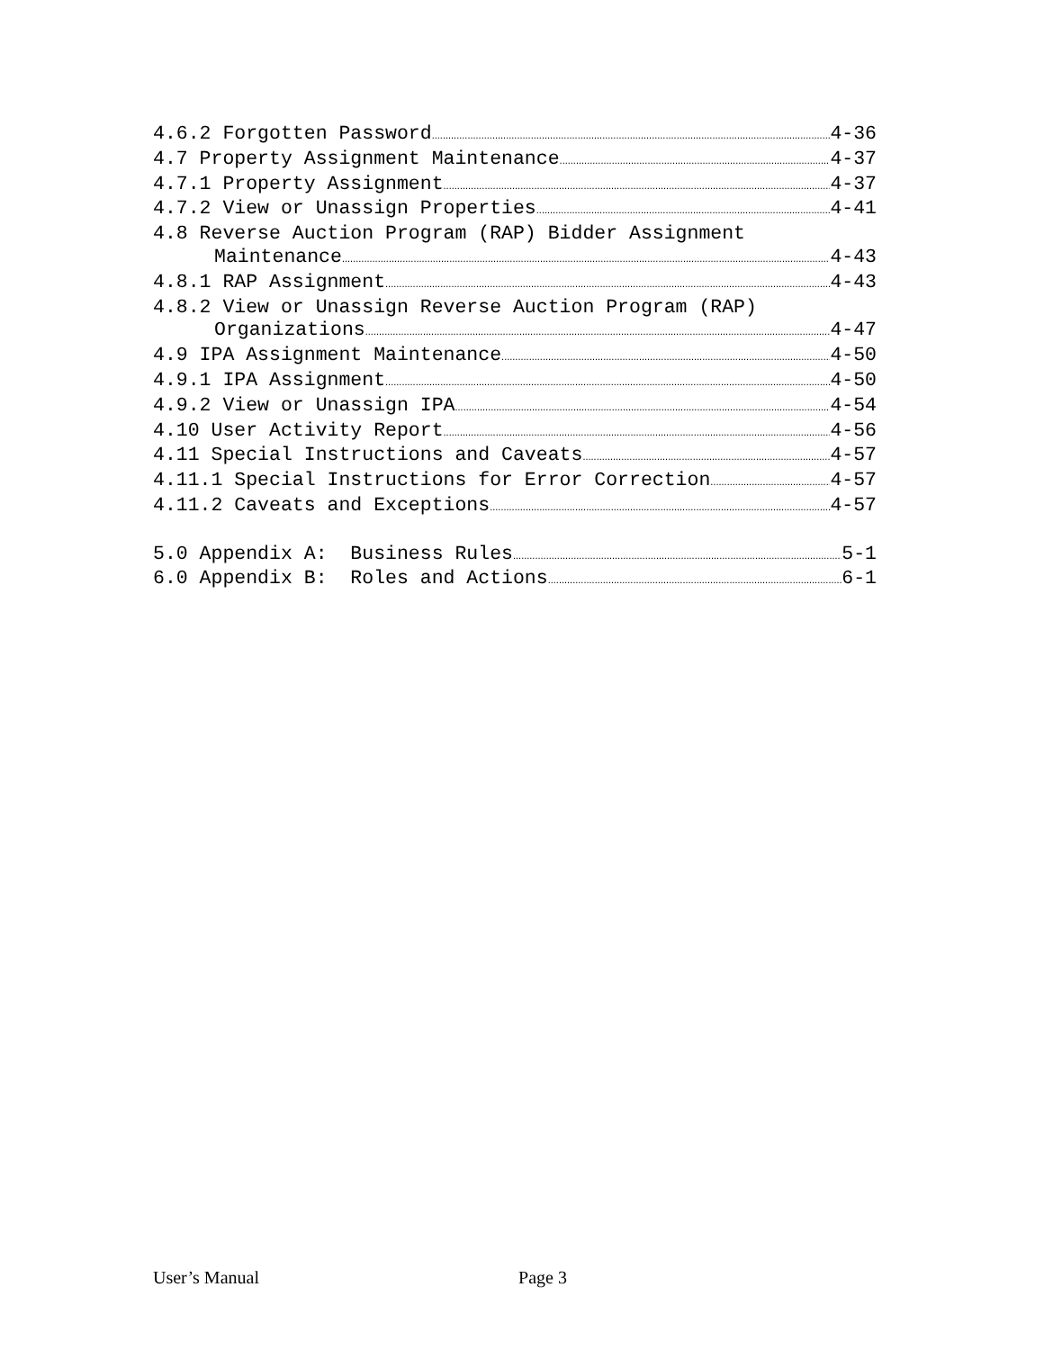4.6.2 Forgotten Password 4-36
4.7 Property Assignment Maintenance 4-37
4.7.1 Property Assignment 4-37
4.7.2 View or Unassign Properties 4-41
4.8 Reverse Auction Program (RAP) Bidder Assignment
Maintenance 4-43
4.8.1 RAP Assignment 4-43
4.8.2 View or Unassign Reverse Auction Program (RAP)
Organizations 4-47
4.9 IPA Assignment Maintenance 4-50
4.9.1 IPA Assignment 4-50
4.9.2 View or Unassign IPA 4-54
4.10 User Activity Report 4-56
4.11 Special Instructions and Caveats 4-57
4.11.1 Special Instructions for Error Correction 4-57
4.11.2 Caveats and Exceptions 4-57
5.0 Appendix A: Business Rules 5-1
6.0 Appendix B: Roles and Actions 6-1
User’s Manual Page 3